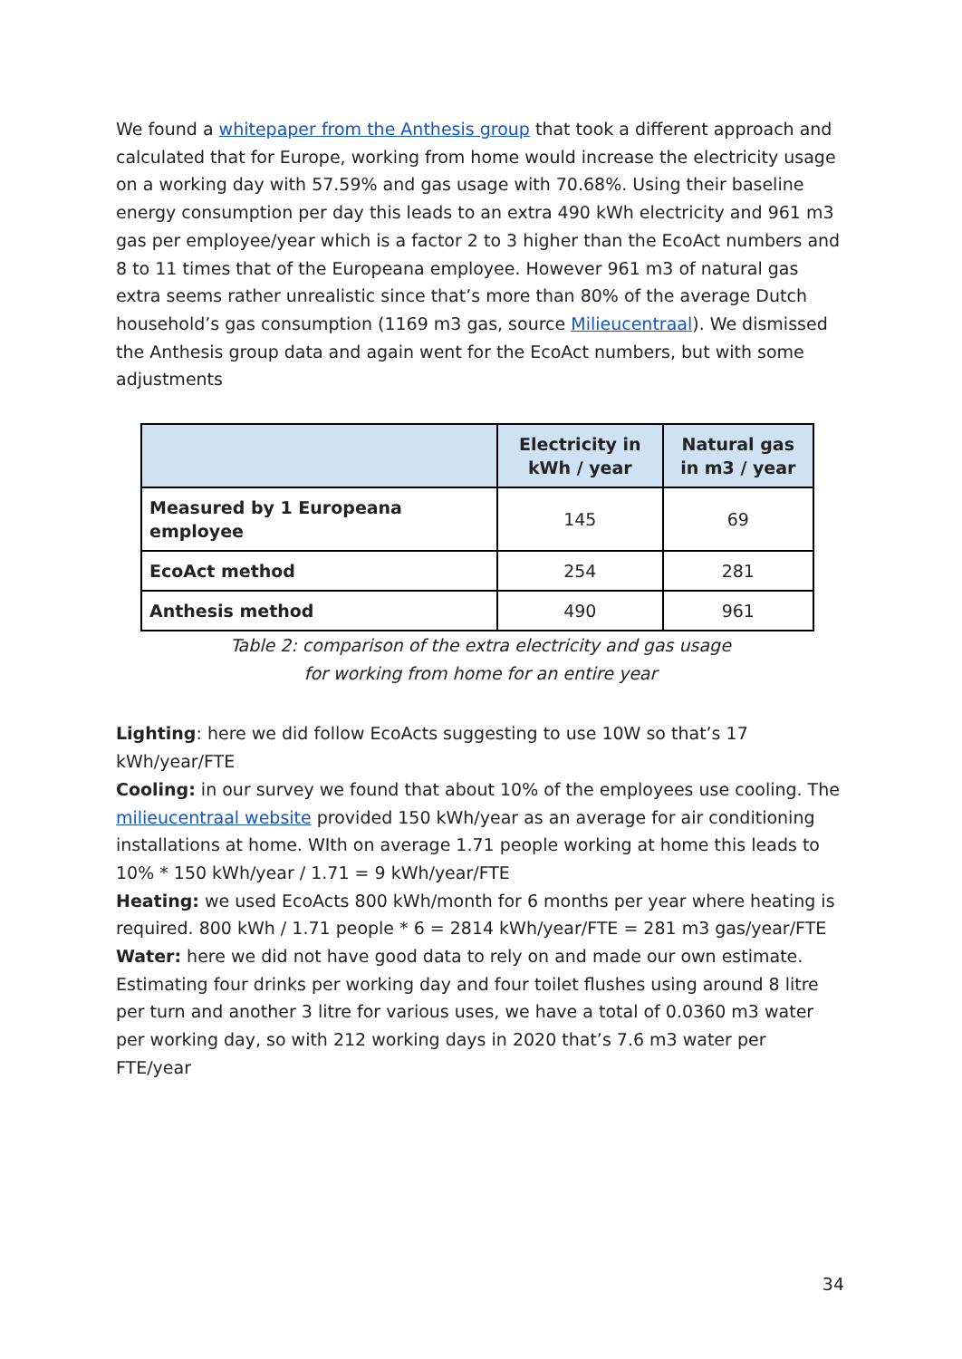We found a whitepaper from the Anthesis group that took a different approach and calculated that for Europe, working from home would increase the electricity usage on a working day with 57.59% and gas usage with 70.68%. Using their baseline energy consumption per day this leads to an extra 490 kWh electricity and 961 m3 gas per employee/year which is a factor 2 to 3 higher than the EcoAct numbers and 8 to 11 times that of the Europeana employee. However 961 m3 of natural gas extra seems rather unrealistic since that’s more than 80% of the average Dutch household’s gas consumption (1169 m3 gas, source Milieucentraal). We dismissed the Anthesis group data and again went for the EcoAct numbers, but with some adjustments
| | Electricity in kWh / year | Natural gas in m3 / year |
| --- | --- | --- |
| Measured by 1 Europeana employee | 145 | 69 |
| EcoAct method | 254 | 281 |
| Anthesis method | 490 | 961 |
Table 2: comparison of the extra electricity and gas usage
for working from home for an entire year
Lighting: here we did follow EcoActs suggesting to use 10W so that’s 17 kWh/year/FTE
Cooling: in our survey we found that about 10% of the employees use cooling. The milieucentraal website provided 150 kWh/year as an average for air conditioning installations at home. WIth on average 1.71 people working at home this leads to 10% * 150 kWh/year / 1.71 = 9 kWh/year/FTE
Heating: we used EcoActs 800 kWh/month for 6 months per year where heating is required. 800 kWh / 1.71 people * 6 = 2814 kWh/year/FTE = 281 m3 gas/year/FTE
Water: here we did not have good data to rely on and made our own estimate. Estimating four drinks per working day and four toilet flushes using around 8 litre per turn and another 3 litre for various uses, we have a total of 0.0360 m3 water per working day, so with 212 working days in 2020 that’s 7.6 m3 water per FTE/year
34